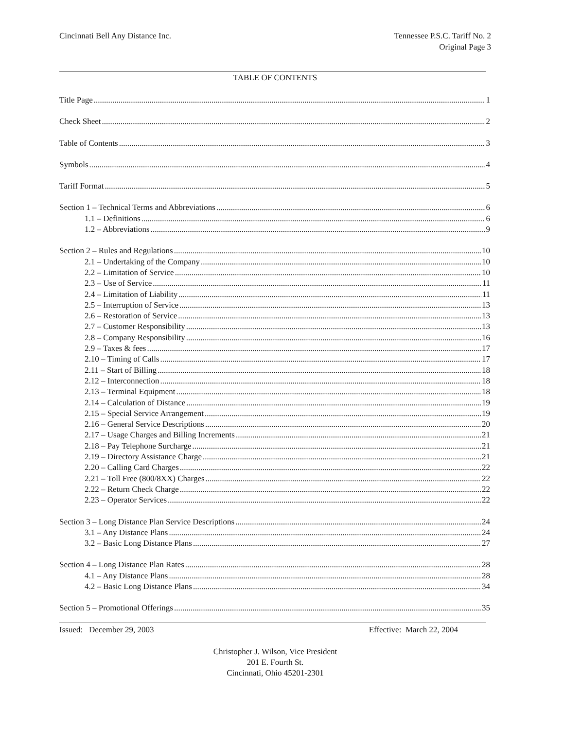Cincinnati Bell Any Distance Inc.
Tennessee P.S.C. Tariff No. 2
Original Page 3
TABLE OF CONTENTS
Title Page 1
Check Sheet 2
Table of Contents 3
Symbols 4
Tariff Format 5
Section 1 – Technical Terms and Abbreviations 6
1.1 – Definitions 6
1.2 – Abbreviations 9
Section 2 – Rules and Regulations 10
2.1 – Undertaking of the Company 10
2.2 – Limitation of Service 10
2.3 – Use of Service 11
2.4 – Limitation of Liability 11
2.5 – Interruption of Service 13
2.6 – Restoration of Service 13
2.7 – Customer Responsibility 13
2.8 – Company Responsibility 16
2.9 – Taxes & fees 17
2.10 – Timing of Calls 17
2.11 – Start of Billing 18
2.12 – Interconnection 18
2.13 – Terminal Equipment 18
2.14 – Calculation of Distance 19
2.15 – Special Service Arrangement 19
2.16 – General Service Descriptions 20
2.17 – Usage Charges and Billing Increments 21
2.18 – Pay Telephone Surcharge 21
2.19 – Directory Assistance Charge 21
2.20 – Calling Card Charges 22
2.21 – Toll Free (800/8XX) Charges 22
2.22 – Return Check Charge 22
2.23 – Operator Services 22
Section 3 – Long Distance Plan Service Descriptions 24
3.1 – Any Distance Plans 24
3.2 – Basic Long Distance Plans 27
Section 4 – Long Distance Plan Rates 28
4.1 – Any Distance Plans 28
4.2 – Basic Long Distance Plans 34
Section 5 – Promotional Offerings 35
Issued: December 29, 2003 Effective: March 22, 2004
Christopher J. Wilson, Vice President
201 E. Fourth St.
Cincinnati, Ohio 45201-2301